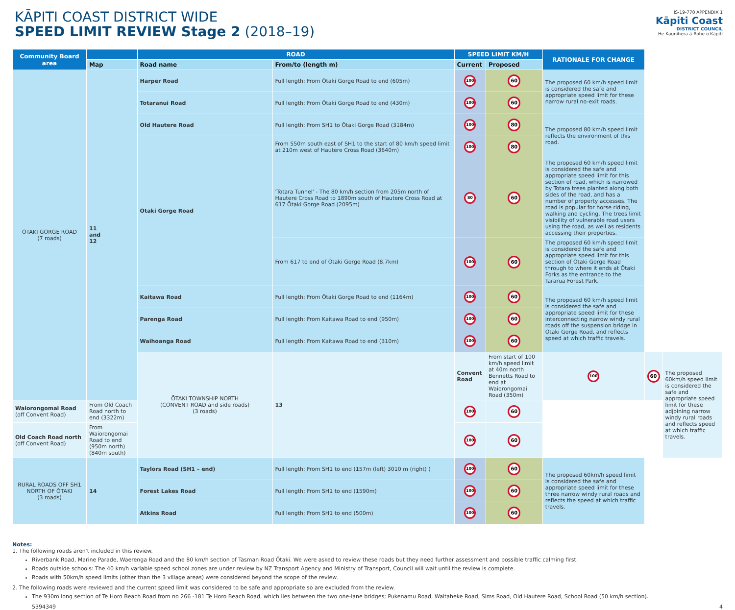KĀPITI COAST DISTRICT WIDE
SPEED LIMIT REVIEW Stage 2 (2018–19)
IS-19-770 APPENDIX 1
Kāpiti Coast
DISTRICT COUNCIL
He Kaunihera ā-Rohe o Kāpiti
| Community Board area | | ROAD | | SPEED LIMIT KM/H | | RATIONALE FOR CHANGE | | |
| --- | --- | --- | --- | --- | --- | --- | --- | --- |
| | Map | Road name | From/to (length m) | Current | Proposed | | | |
| ŌTAKI GORGE ROAD (7 roads) | 11 and 12 | Harper Road | Full length: From Ōtaki Gorge Road to end (605m) | 100 | 60 | The proposed 60 km/h speed limit is considered the safe and appropriate speed limit for these narrow rural no-exit roads. | | |
| | | Totaranui Road | Full length: From Ōtaki Gorge Road to end (430m) | 100 | 60 | | | |
| | | Old Hautere Road | Full length: From SH1 to Ōtaki Gorge Road (3184m) | 100 | 80 | The proposed 80 km/h speed limit reflects the environment of this road. | | |
| | | Ōtaki Gorge Road | From 550m south east of SH1 to the start of 80 km/h speed limit at 210m west of Hautere Cross Road (3640m) | 100 | 80 | | | |
| | | | 'Totara Tunnel' - The 80 km/h section from 205m north of Hautere Cross Road to 1890m south of Hautere Cross Road at 617 Ōtaki Gorge Road (2095m) | 80 | 60 | The proposed 60 km/h speed limit is considered the safe and appropriate speed limit for this section of road, which is narrowed by Totara trees planted along both sides of the road, and has a number of property accesses. The road is popular for horse riding, walking and cycling. The trees limit visibility of vulnerable road users using the road, as well as residents accessing their properties. | | |
| | | | From 617 to end of Ōtaki Gorge Road (8.7km) | 100 | 60 | The proposed 60 km/h speed limit is considered the safe and appropriate speed limit for this section of Ōtaki Gorge Road through to where it ends at Ōtaki Forks as the entrance to the Tararua Forest Park. | | |
| | | Kaitawa Road | Full length: From Ōtaki Gorge Road to end (1164m) | 100 | 60 | The proposed 60 km/h speed limit is considered the safe and appropriate speed limit for these interconnecting narrow windy rural roads off the suspension bridge in Ōtaki Gorge Road, and reflects speed at which traffic travels. | | |
| | | Parenga Road | Full length: From Kaitawa Road to end (950m) | 100 | 60 | | | |
| | | Waihoanga Road | Full length: From Kaitawa Road to end (310m) | 100 | 60 | | | |
| | | ŌTAKI TOWNSHIP NORTH (CONVENT ROAD and side roads) (3 roads) | 13 | Convent Road | From start of 100 km/h speed limit at 40m north Bennetts Road to end at Waiorongomai Road (350m) | 100 | 60 | The proposed 60km/h speed limit is considered the safe and appropriate speed limit for these adjoining narrow windy rural roads and reflects speed at which traffic travels. |
| Waiorongomai Road (off Convent Road) | From Old Coach Road north to end (3322m) | | | 100 | 60 | | | |
| Old Coach Road north (off Convent Road) | From Waiorongomai Road to end (950m north) (840m south) | | | 100 | 60 | | | |
| RURAL ROADS OFF SH1 NORTH OF ŌTAKI (3 roads) | 14 | Taylors Road (SH1 – end) | Full length: From SH1 to end (157m (left) 3010 m (right) ) | 100 | 60 | The proposed 60km/h speed limit is considered the safe and appropriate speed limit for these three narrow windy rural roads and reflects the speed at which traffic travels. | | |
| | | Forest Lakes Road | Full length: From SH1 to end (1590m) | 100 | 60 | | | |
| | | Atkins Road | Full length: From SH1 to end (500m) | 100 | 60 | | | |
Notes:
1. The following roads aren't included in this review.
Riverbank Road, Marine Parade, Waerenga Road and the 80 km/h section of Tasman Road Ōtaki. We were asked to review these roads but they need further assessment and possible traffic calming first.
Roads outside schools: The 40 km/h variable speed school zones are under review by NZ Transport Agency and Ministry of Transport, Council will wait until the review is complete.
Roads with 50km/h speed limits (other than the 3 village areas) were considered beyond the scope of the review.
2. The following roads were reviewed and the current speed limit was considered to be safe and appropriate so are excluded from the review.
The 930m long section of Te Horo Beach Road from no 266 -181 Te Horo Beach Road, which lies between the two one-lane bridges; Pukenamu Road, Waitaheke Road, Sims Road, Old Hautere Road, School Road (50 km/h section).
5394349 4